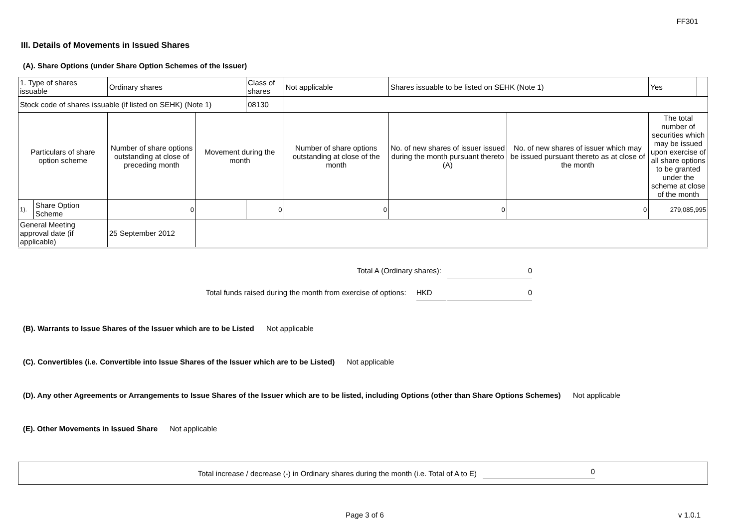FF301
III. Details of Movements in Issued Shares
(A). Share Options (under Share Option Schemes of the Issuer)
| 1. Type of shares issuable | | Ordinary shares | | Class of shares | Not applicable | Shares issuable to be listed on SEHK (Note 1) | | Yes | |
| Stock code of shares issuable (if listed on SEHK) (Note 1) | | | | 08130 | | | | | |
| Particulars of share option scheme | | Number of share options outstanding at close of preceding month | Movement during the month | | Number of share options outstanding at close of the month | No. of new shares of issuer issued during the month pursuant thereto (A) | No. of new shares of issuer which may be issued pursuant thereto as at close of the month | The total number of securities which may be issued upon exercise of all share options to be granted under the scheme at close of the month | |
| 1). | Share Option Scheme | 0 | | 0 | 0 | 0 | 0 | 279,085,995 | |
| General Meeting approval date (if applicable) | | 25 September 2012 | | | | | | | |
Total A (Ordinary shares): 0
Total funds raised during the month from exercise of options: HKD 0
(B). Warrants to Issue Shares of the Issuer which are to be Listed Not applicable
(C). Convertibles (i.e. Convertible into Issue Shares of the Issuer which are to be Listed) Not applicable
(D). Any other Agreements or Arrangements to Issue Shares of the Issuer which are to be listed, including Options (other than Share Options Schemes) Not applicable
(E). Other Movements in Issued Share Not applicable
Total increase / decrease (-) in Ordinary shares during the month (i.e. Total of A to E) 0
Page 3 of 6 v 1.0.1